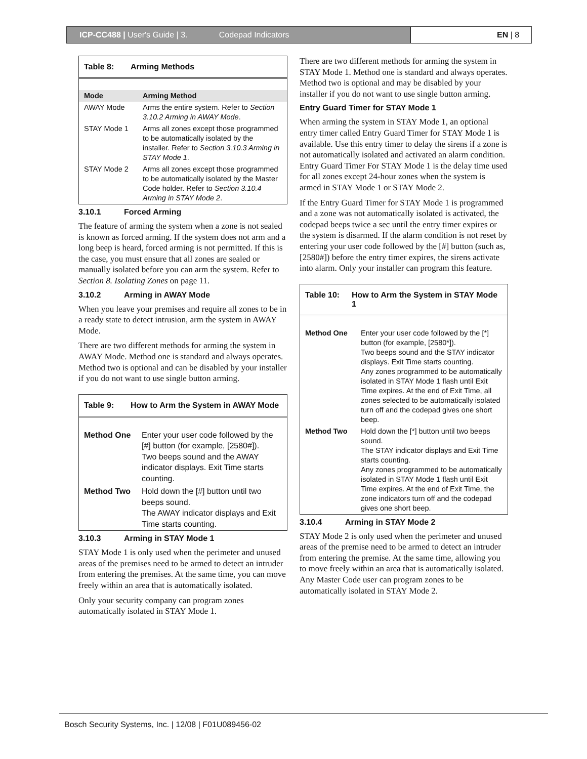ICP-CC488 | User's Guide | 3. Codepad Indicators
EN | 8
Table 8: Arming Methods
| Mode | Arming Method |
| --- | --- |
| AWAY Mode | Arms the entire system. Refer to Section 3.10.2 Arming in AWAY Mode . |
| STAY Mode 1 | Arms all zones except those programmed to be automatically isolated by the installer. Refer to Section 3.10.3 Arming in STAY Mode 1 . |
| STAY Mode 2 | Arms all zones except those programmed to be automatically isolated by the Master Code holder. Refer to Section 3.10.4 Arming in STAY Mode 2 . |
3.10.1 Forced Arming
The feature of arming the system when a zone is not sealed is known as forced arming. If the system does not arm and a long beep is heard, forced arming is not permitted. If this is the case, you must ensure that all zones are sealed or manually isolated before you can arm the system. Refer to Section 8. Isolating Zones on page 11.
3.10.2 Arming in AWAY Mode
When you leave your premises and require all zones to be in a ready state to detect intrusion, arm the system in AWAY Mode.
There are two different methods for arming the system in AWAY Mode. Method one is standard and always operates. Method two is optional and can be disabled by your installer if you do not want to use single button arming.
Table 9: How to Arm the System in AWAY Mode
| Method One | Enter your user code followed by the [#] button (for example, [2580#]). Two beeps sound and the AWAY indicator displays. Exit Time starts counting. |
| Method Two | Hold down the [#] button until two beeps sound. The AWAY indicator displays and Exit Time starts counting. |
3.10.3 Arming in STAY Mode 1
STAY Mode 1 is only used when the perimeter and unused areas of the premises need to be armed to detect an intruder from entering the premises. At the same time, you can move freely within an area that is automatically isolated.
Only your security company can program zones automatically isolated in STAY Mode 1.
There are two different methods for arming the system in STAY Mode 1. Method one is standard and always operates. Method two is optional and may be disabled by your installer if you do not want to use single button arming.
Entry Guard Timer for STAY Mode 1
When arming the system in STAY Mode 1, an optional entry timer called Entry Guard Timer for STAY Mode 1 is available. Use this entry timer to delay the sirens if a zone is not automatically isolated and activated an alarm condition. Entry Guard Timer For STAY Mode 1 is the delay time used for all zones except 24-hour zones when the system is armed in STAY Mode 1 or STAY Mode 2.
If the Entry Guard Timer for STAY Mode 1 is programmed and a zone was not automatically isolated is activated, the codepad beeps twice a sec until the entry timer expires or the system is disarmed. If the alarm condition is not reset by entering your user code followed by the [#] button (such as, [2580#]) before the entry timer expires, the sirens activate into alarm. Only your installer can program this feature.
Table 10: How to Arm the System in STAY Mode 1
| Method One | Enter your user code followed by the [*] button (for example, [2580*]). Two beeps sound and the STAY indicator displays. Exit Time starts counting. Any zones programmed to be automatically isolated in STAY Mode 1 flash until Exit Time expires. At the end of Exit Time, all zones selected to be automatically isolated turn off and the codepad gives one short beep. |
| Method Two | Hold down the [*] button until two beeps sound. The STAY indicator displays and Exit Time starts counting. Any zones programmed to be automatically isolated in STAY Mode 1 flash until Exit Time expires. At the end of Exit Time, the zone indicators turn off and the codepad gives one short beep. |
3.10.4 Arming in STAY Mode 2
STAY Mode 2 is only used when the perimeter and unused areas of the premise need to be armed to detect an intruder from entering the premise. At the same time, allowing you to move freely within an area that is automatically isolated. Any Master Code user can program zones to be automatically isolated in STAY Mode 2.
Bosch Security Systems, Inc. | 12/08 | F01U089456-02